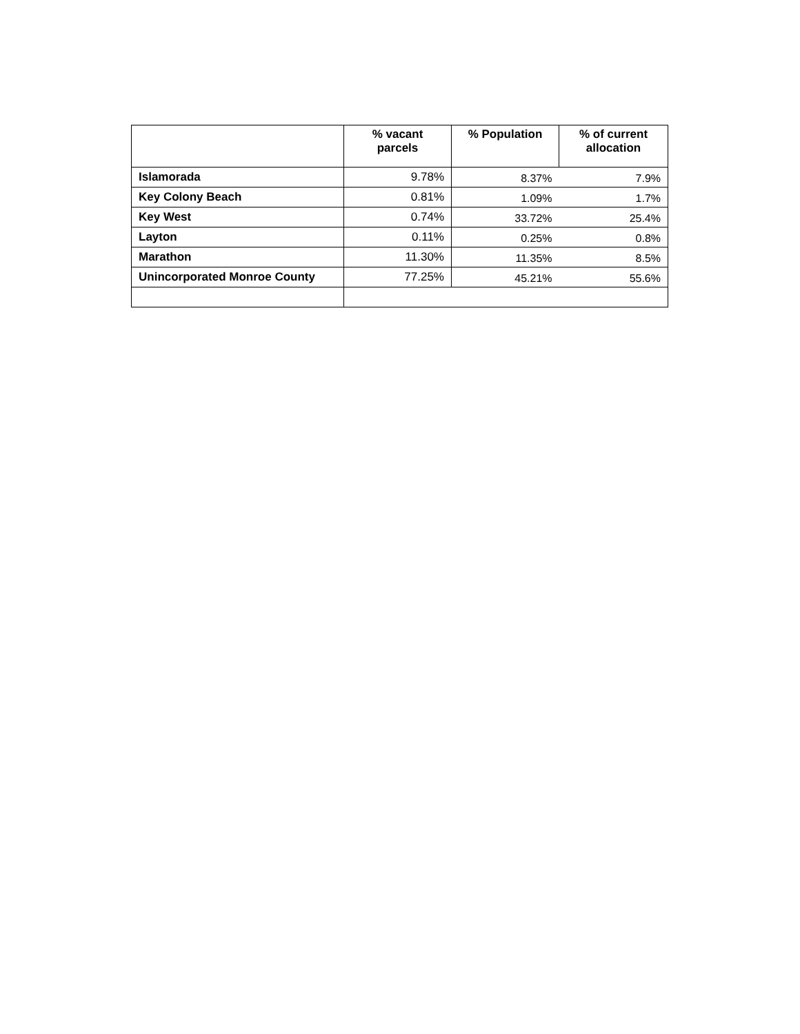| | % vacant parcels | % Population | % of current allocation |
| --- | --- | --- | --- |
| Islamorada | 9.78% | 8.37% | 7.9% |
| Key Colony Beach | 0.81% | 1.09% | 1.7% |
| Key West | 0.74% | 33.72% | 25.4% |
| Layton | 0.11% | 0.25% | 0.8% |
| Marathon | 11.30% | 11.35% | 8.5% |
| Unincorporated Monroe County | 77.25% | 45.21% | 55.6% |